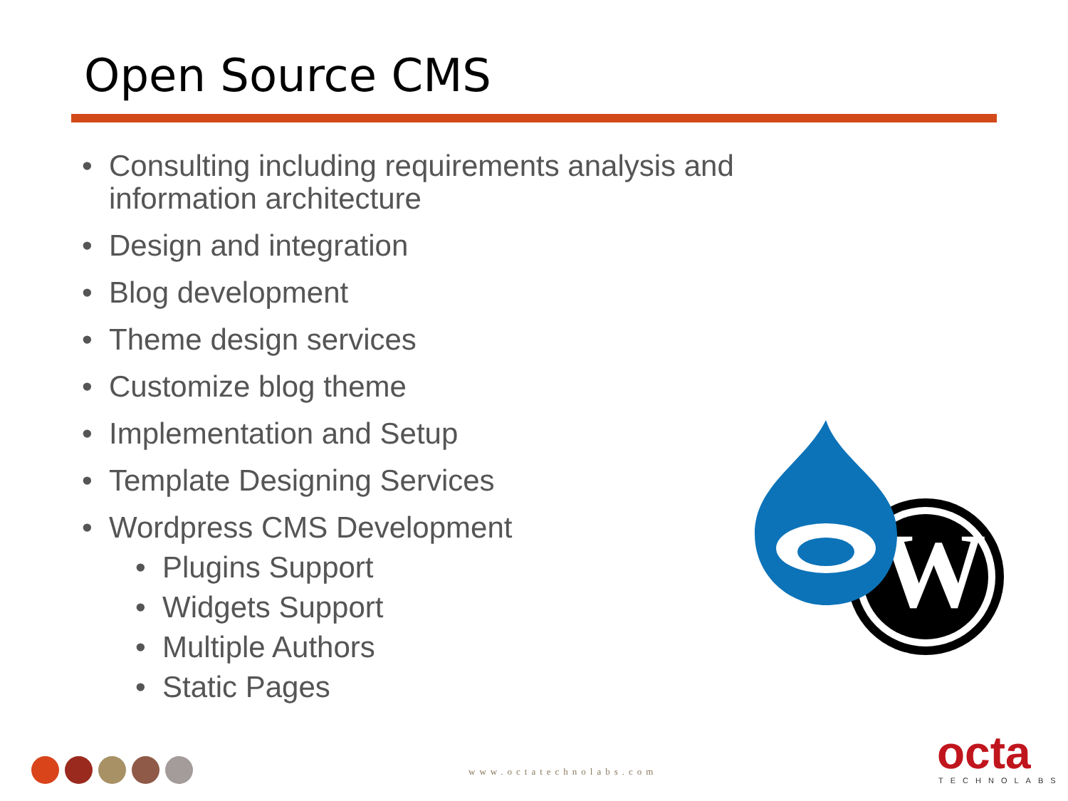Open Source CMS
• Consulting including requirements analysis and information architecture
• Design and integration
• Blog development
• Theme design services
• Customize blog theme
• Implementation and Setup
• Template Designing Services
• Wordpress CMS Development
• Plugins Support
• Widgets Support
• Multiple Authors
• Static Pages
W
www.octatechnolabs.com octa TECHNOLABS